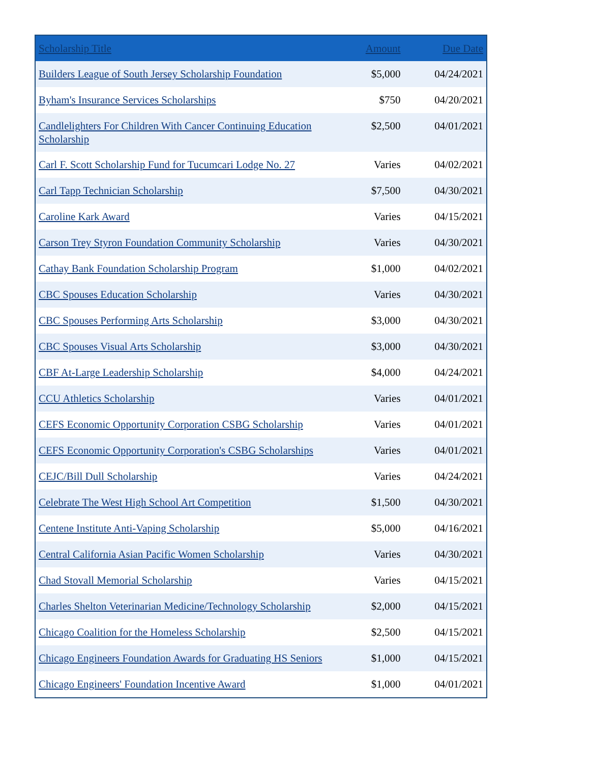| Scholarship Title | Amount | Due Date |
| --- | --- | --- |
| Builders League of South Jersey Scholarship Foundation | $5,000 | 04/24/2021 |
| Byham's Insurance Services Scholarships | $750 | 04/20/2021 |
| Candlelighters For Children With Cancer Continuing Education Scholarship | $2,500 | 04/01/2021 |
| Carl F. Scott Scholarship Fund for Tucumcari Lodge No. 27 | Varies | 04/02/2021 |
| Carl Tapp Technician Scholarship | $7,500 | 04/30/2021 |
| Caroline Kark Award | Varies | 04/15/2021 |
| Carson Trey Styron Foundation Community Scholarship | Varies | 04/30/2021 |
| Cathay Bank Foundation Scholarship Program | $1,000 | 04/02/2021 |
| CBC Spouses Education Scholarship | Varies | 04/30/2021 |
| CBC Spouses Performing Arts Scholarship | $3,000 | 04/30/2021 |
| CBC Spouses Visual Arts Scholarship | $3,000 | 04/30/2021 |
| CBF At-Large Leadership Scholarship | $4,000 | 04/24/2021 |
| CCU Athletics Scholarship | Varies | 04/01/2021 |
| CEFS Economic Opportunity Corporation CSBG Scholarship | Varies | 04/01/2021 |
| CEFS Economic Opportunity Corporation's CSBG Scholarships | Varies | 04/01/2021 |
| CEJC/Bill Dull Scholarship | Varies | 04/24/2021 |
| Celebrate The West High School Art Competition | $1,500 | 04/30/2021 |
| Centene Institute Anti-Vaping Scholarship | $5,000 | 04/16/2021 |
| Central California Asian Pacific Women Scholarship | Varies | 04/30/2021 |
| Chad Stovall Memorial Scholarship | Varies | 04/15/2021 |
| Charles Shelton Veterinarian Medicine/Technology Scholarship | $2,000 | 04/15/2021 |
| Chicago Coalition for the Homeless Scholarship | $2,500 | 04/15/2021 |
| Chicago Engineers Foundation Awards for Graduating HS Seniors | $1,000 | 04/15/2021 |
| Chicago Engineers' Foundation Incentive Award | $1,000 | 04/01/2021 |